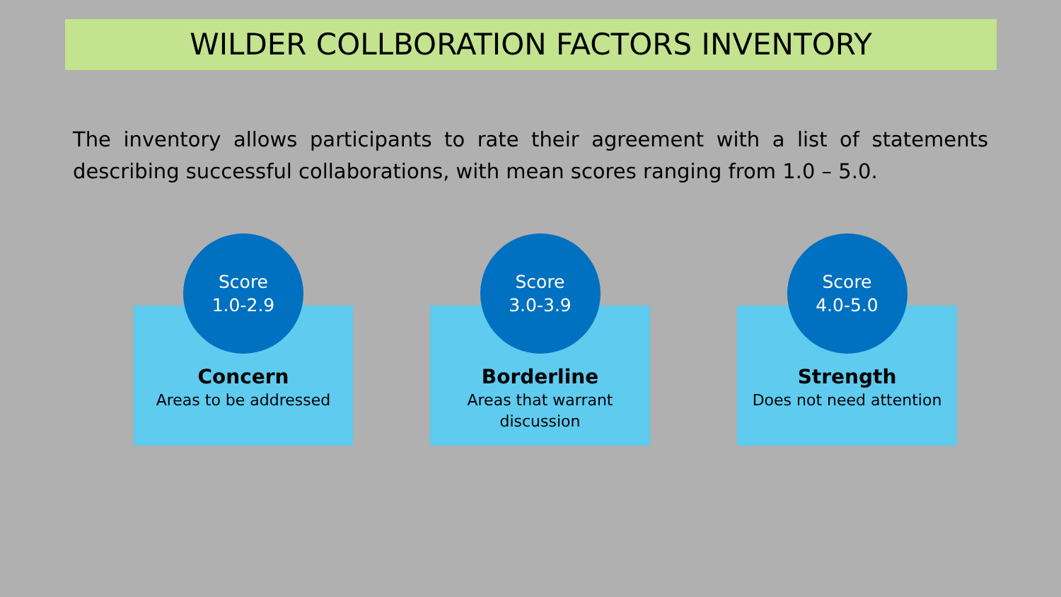WILDER COLLBORATION FACTORS INVENTORY
The inventory allows participants to rate their agreement with a list of statements describing successful collaborations, with mean scores ranging from 1.0 – 5.0.
Score
1.0-2.9
Concern
Areas to be addressed
Score
3.0-3.9
Borderline
Areas that warrant
discussion
Score
4.0-5.0
Strength
Does not need attention